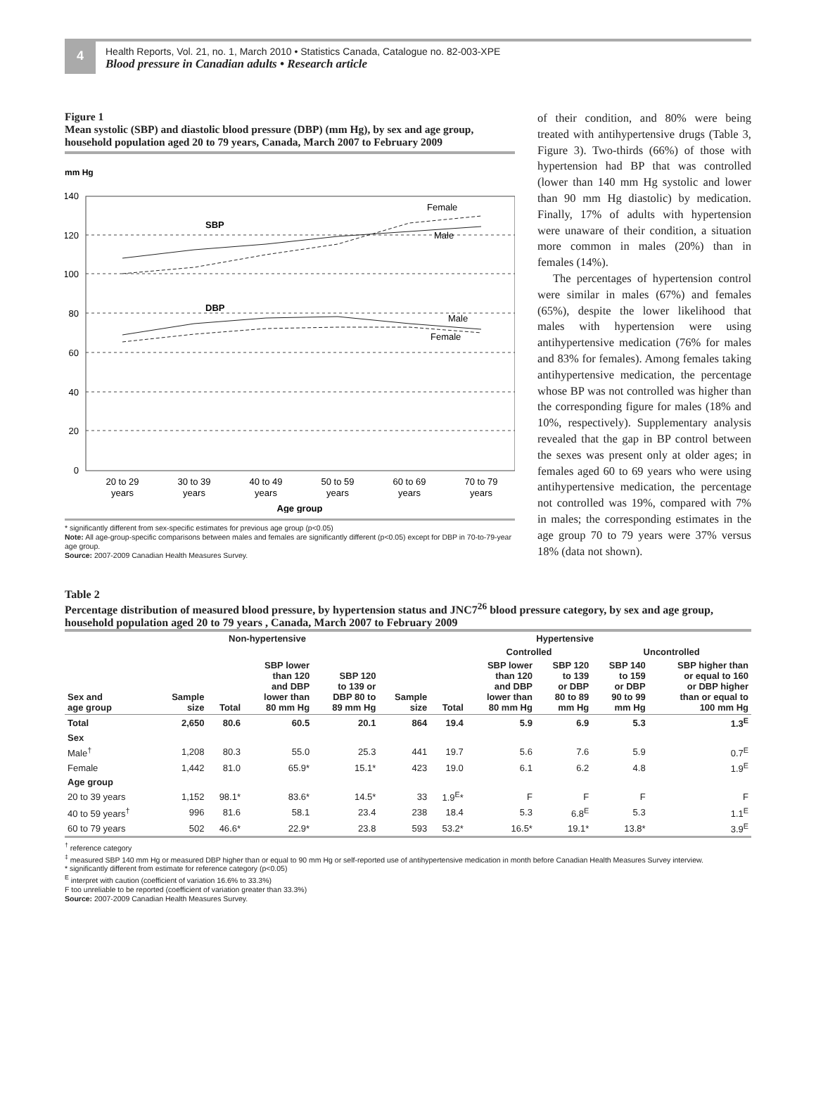4
Health Reports, Vol. 21, no. 1, March 2010 • Statistics Canada, Catalogue no. 82-003-XPE
Blood pressure in Canadian adults • Research article
Figure 1
Mean systolic (SBP) and diastolic blood pressure (DBP) (mm Hg), by sex and age group, household population aged 20 to 79 years, Canada, March 2007 to February 2009
mm Hg
140
120
100
80
60
40
20
0
SBP
DBP
Female
Male
Male
Female
20 to 29
years
30 to 39
years
40 to 49
years
50 to 59
years
60 to 69
years
70 to 79
years
Age group
* significantly different from sex-specific estimates for previous age group (p<0.05)
Note: All age-group-specific comparisons between males and females are significantly different (p<0.05) except for DBP in 70-to-79-year age group.
Source: 2007-2009 Canadian Health Measures Survey.
of their condition, and 80% were being treated with antihypertensive drugs (Table 3, Figure 3). Two-thirds (66%) of those with hypertension had BP that was controlled (lower than 140 mm Hg systolic and lower than 90 mm Hg diastolic) by medication. Finally, 17% of adults with hypertension were unaware of their condition, a situation more common in males (20%) than in females (14%).
The percentages of hypertension control were similar in males (67%) and females (65%), despite the lower likelihood that males with hypertension were using antihypertensive medication (76% for males and 83% for females). Among females taking antihypertensive medication, the percentage whose BP was not controlled was higher than the corresponding figure for males (18% and 10%, respectively). Supplementary analysis revealed that the gap in BP control between the sexes was present only at older ages; in females aged 60 to 69 years who were using antihypertensive medication, the percentage not controlled was 19%, compared with 7% in males; the corresponding estimates in the age group 70 to 79 years were 37% versus 18% (data not shown).
Table 2
Percentage distribution of measured blood pressure, by hypertension status and JNC7<sup>26</sup> blood pressure category, by sex and age group, household population aged 20 to 79 years , Canada, March 2007 to February 2009
| | Non-hypertensive | | | | Hypertensive | | | | | |
| --- | --- | --- | --- | --- | --- | --- | --- | --- | --- | --- |
| | | | | | | | Controlled | | Uncontrolled | |
| Sex and age group | Sample size | Total | SBP lower than 120 and DBP lower than 80 mm Hg | SBP 120 to 139 or DBP 80 to 89 mm Hg | Sample size | Total | SBP lower than 120 and DBP lower than 80 mm Hg | SBP 120 to 139 or DBP 80 to 89 mm Hg | SBP 140 to 159 or DBP 90 to 99 mm Hg | SBP higher than or equal to 160 or DBP higher than or equal to 100 mm Hg |
| Total | 2,650 | 80.6 | 60.5 | 20.1 | 864 | 19.4 | 5.9 | 6.9 | 5.3 | 1.3<sup>E</sup> |
| Sex | | | | | | | | | | |
| Male<sup>†</sup> | 1,208 | 80.3 | 55.0 | 25.3 | 441 | 19.7 | 5.6 | 7.6 | 5.9 | 0.7<sup>E</sup> |
| Female | 1,442 | 81.0 | 65.9* | 15.1* | 423 | 19.0 | 6.1 | 6.2 | 4.8 | 1.9<sup>E</sup> |
| Age group | | | | | | | | | | |
| 20 to 39 years | 1,152 | 98.1* | 83.6* | 14.5* | 33 | 1.9<sup>E</sup>* | F | F | F | F |
| 40 to 59 years<sup>†</sup> | 996 | 81.6 | 58.1 | 23.4 | 238 | 18.4 | 5.3 | 6.8<sup>E</sup> | 5.3 | 1.1<sup>E</sup> |
| 60 to 79 years | 502 | 46.6* | 22.9* | 23.8 | 593 | 53.2* | 16.5* | 19.1* | 13.8* | 3.9<sup>E</sup> |
<sup>†</sup> reference category
<sup>‡</sup> measured SBP 140 mm Hg or measured DBP higher than or equal to 90 mm Hg or self-reported use of antihypertensive medication in month before Canadian Health Measures Survey interview.
* significantly different from estimate for reference category (p<0.05)
<sup>E</sup> interpret with caution (coefficient of variation 16.6% to 33.3%)
F too unreliable to be reported (coefficient of variation greater than 33.3%)
Source: 2007-2009 Canadian Health Measures Survey.